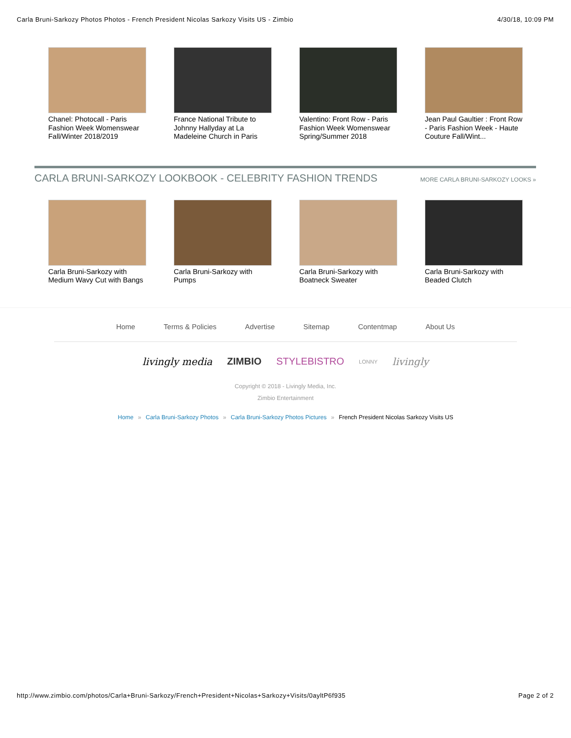Carla Bruni-Sarkozy Photos Photos - French President Nicolas Sarkozy Visits US - Zimbio 4/30/18, 10:09 PM
Chanel: Photocall - Paris Fashion Week Womenswear Fall/Winter 2018/2019
France National Tribute to Johnny Hallyday at La Madeleine Church in Paris
Valentino: Front Row - Paris Fashion Week Womenswear Spring/Summer 2018
Jean Paul Gaultier : Front Row - Paris Fashion Week - Haute Couture Fall/Wint...
CARLA BRUNI-SARKOZY LOOKBOOK - CELEBRITY FASHION TRENDS
MORE CARLA BRUNI-SARKOZY LOOKS »
Carla Bruni-Sarkozy with Medium Wavy Cut with Bangs
Carla Bruni-Sarkozy with Pumps
Carla Bruni-Sarkozy with Boatneck Sweater
Carla Bruni-Sarkozy with Beaded Clutch
Home Terms & Policies Advertise Sitemap Contentmap About Us
livingly media ZIMBIO STYLEBISTRO LONNY livingly
Copyright © 2018 - Livingly Media, Inc.
Zimbio Entertainment
Home » Carla Bruni-Sarkozy Photos » Carla Bruni-Sarkozy Photos Pictures » French President Nicolas Sarkozy Visits US
http://www.zimbio.com/photos/Carla+Bruni-Sarkozy/French+President+Nicolas+Sarkozy+Visits/0ayltP6f935 Page 2 of 2